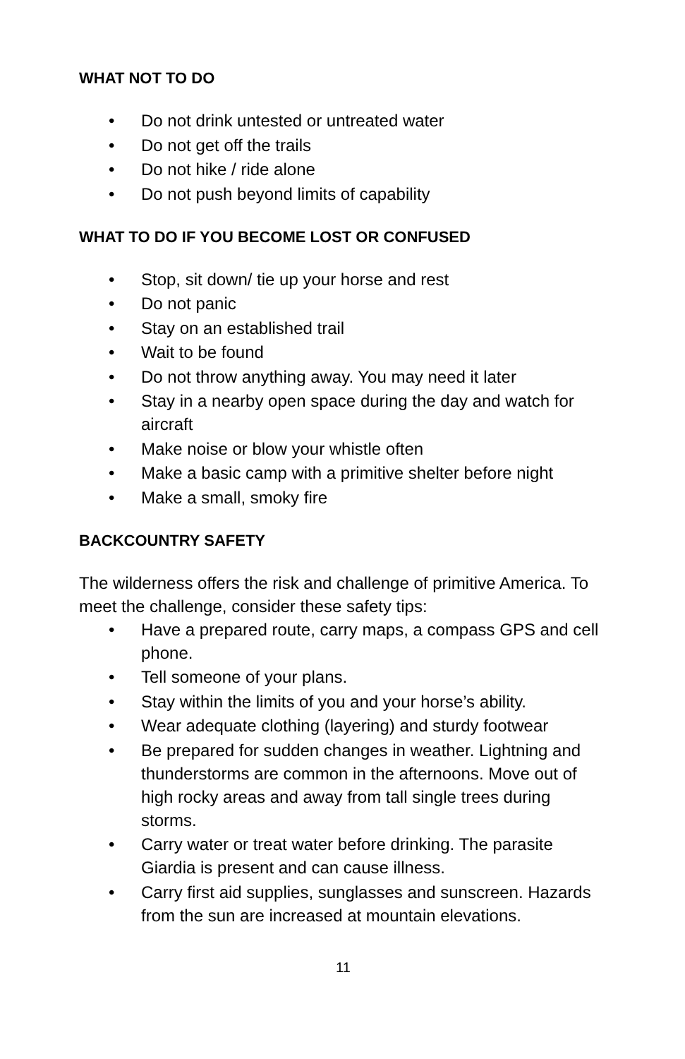WHAT NOT TO DO
• Do not drink untested or untreated water
• Do not get off the trails
• Do not hike / ride alone
• Do not push beyond limits of capability
WHAT TO DO IF YOU BECOME LOST OR CONFUSED
• Stop, sit down/ tie up your horse and rest
• Do not panic
• Stay on an established trail
• Wait to be found
• Do not throw anything away. You may need it later
• Stay in a nearby open space during the day and watch for aircraft
• Make noise or blow your whistle often
• Make a basic camp with a primitive shelter before night
• Make a small, smoky fire
BACKCOUNTRY SAFETY
The wilderness offers the risk and challenge of primitive America. To meet the challenge, consider these safety tips:
• Have a prepared route, carry maps, a compass GPS and cell phone.
• Tell someone of your plans.
• Stay within the limits of you and your horse’s ability.
• Wear adequate clothing (layering) and sturdy footwear
• Be prepared for sudden changes in weather. Lightning and thunderstorms are common in the afternoons. Move out of high rocky areas and away from tall single trees during storms.
• Carry water or treat water before drinking. The parasite Giardia is present and can cause illness.
• Carry first aid supplies, sunglasses and sunscreen. Hazards from the sun are increased at mountain elevations.
11